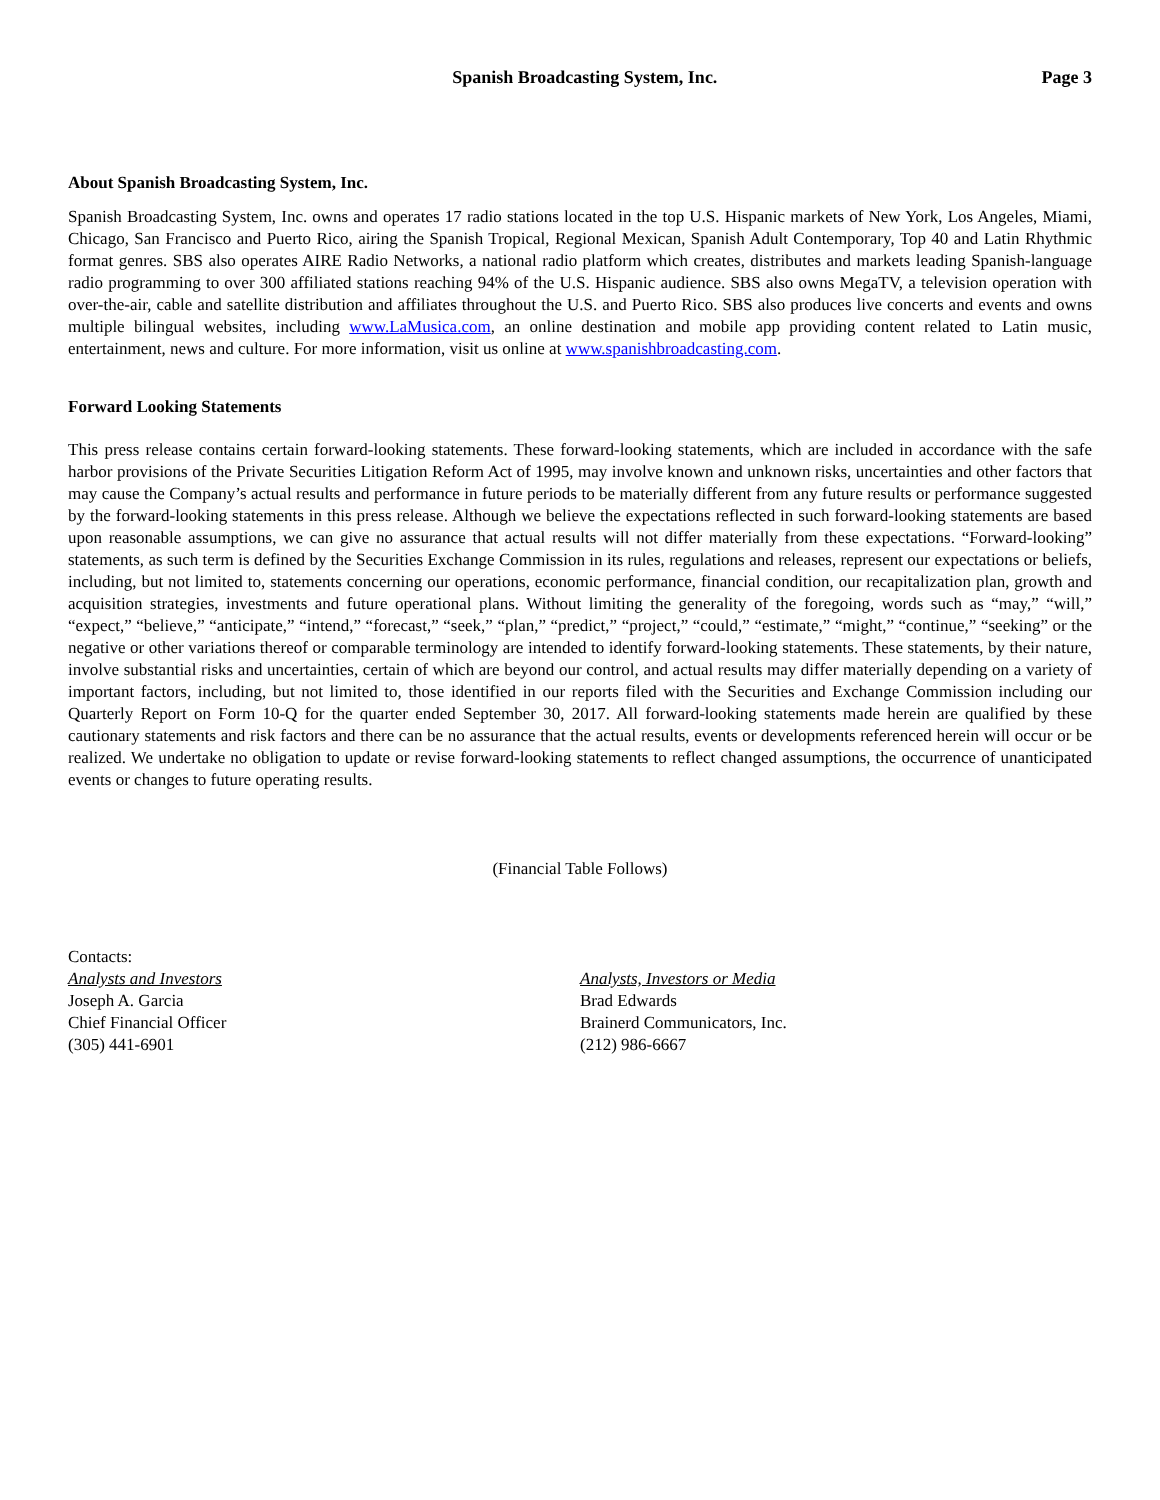Spanish Broadcasting System, Inc. Page 3
About Spanish Broadcasting System, Inc.
Spanish Broadcasting System, Inc. owns and operates 17 radio stations located in the top U.S. Hispanic markets of New York, Los Angeles, Miami, Chicago, San Francisco and Puerto Rico, airing the Spanish Tropical, Regional Mexican, Spanish Adult Contemporary, Top 40 and Latin Rhythmic format genres. SBS also operates AIRE Radio Networks, a national radio platform which creates, distributes and markets leading Spanish-language radio programming to over 300 affiliated stations reaching 94% of the U.S. Hispanic audience. SBS also owns MegaTV, a television operation with over-the-air, cable and satellite distribution and affiliates throughout the U.S. and Puerto Rico. SBS also produces live concerts and events and owns multiple bilingual websites, including www.LaMusica.com, an online destination and mobile app providing content related to Latin music, entertainment, news and culture. For more information, visit us online at www.spanishbroadcasting.com.
Forward Looking Statements
This press release contains certain forward-looking statements. These forward-looking statements, which are included in accordance with the safe harbor provisions of the Private Securities Litigation Reform Act of 1995, may involve known and unknown risks, uncertainties and other factors that may cause the Company’s actual results and performance in future periods to be materially different from any future results or performance suggested by the forward-looking statements in this press release. Although we believe the expectations reflected in such forward-looking statements are based upon reasonable assumptions, we can give no assurance that actual results will not differ materially from these expectations. “Forward-looking” statements, as such term is defined by the Securities Exchange Commission in its rules, regulations and releases, represent our expectations or beliefs, including, but not limited to, statements concerning our operations, economic performance, financial condition, our recapitalization plan, growth and acquisition strategies, investments and future operational plans. Without limiting the generality of the foregoing, words such as “may,” “will,” “expect,” “believe,” “anticipate,” “intend,” “forecast,” “seek,” “plan,” “predict,” “project,” “could,” “estimate,” “might,” “continue,” “seeking” or the negative or other variations thereof or comparable terminology are intended to identify forward-looking statements. These statements, by their nature, involve substantial risks and uncertainties, certain of which are beyond our control, and actual results may differ materially depending on a variety of important factors, including, but not limited to, those identified in our reports filed with the Securities and Exchange Commission including our Quarterly Report on Form 10-Q for the quarter ended September 30, 2017. All forward-looking statements made herein are qualified by these cautionary statements and risk factors and there can be no assurance that the actual results, events or developments referenced herein will occur or be realized. We undertake no obligation to update or revise forward-looking statements to reflect changed assumptions, the occurrence of unanticipated events or changes to future operating results.
(Financial Table Follows)
Contacts:
Analysts and Investors
Joseph A. Garcia
Chief Financial Officer
(305) 441-6901
Analysts, Investors or Media
Brad Edwards
Brainerd Communicators, Inc.
(212) 986-6667